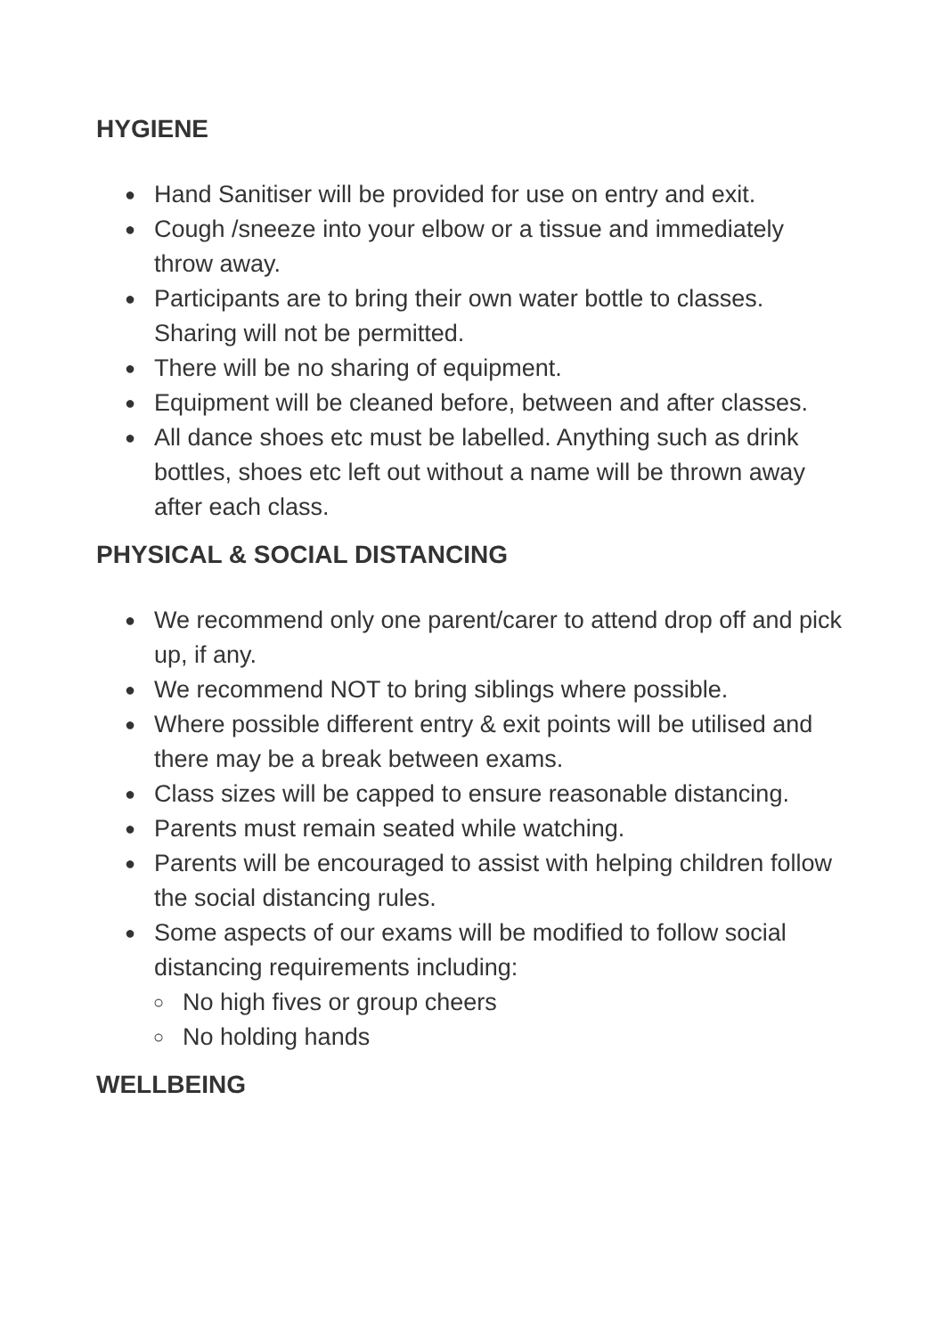HYGIENE
● Hand Sanitiser will be provided for use on entry and exit.
● Cough /sneeze into your elbow or a tissue and immediately throw away.
● Participants are to bring their own water bottle to classes. Sharing will not be permitted.
● There will be no sharing of equipment.
● Equipment will be cleaned before, between and after classes.
● All dance shoes etc must be labelled. Anything such as drink bottles, shoes etc left out without a name will be thrown away after each class.
PHYSICAL & SOCIAL DISTANCING
● We recommend only one parent/carer to attend drop off and pick up, if any.
● We recommend NOT to bring siblings where possible.
● Where possible different entry & exit points will be utilised and there may be a break between exams.
● Class sizes will be capped to ensure reasonable distancing.
● Parents must remain seated while watching.
● Parents will be encouraged to assist with helping children follow the social distancing rules.
● Some aspects of our exams will be modified to follow social distancing requirements including:
○ No high fives or group cheers
○ No holding hands
WELLBEING